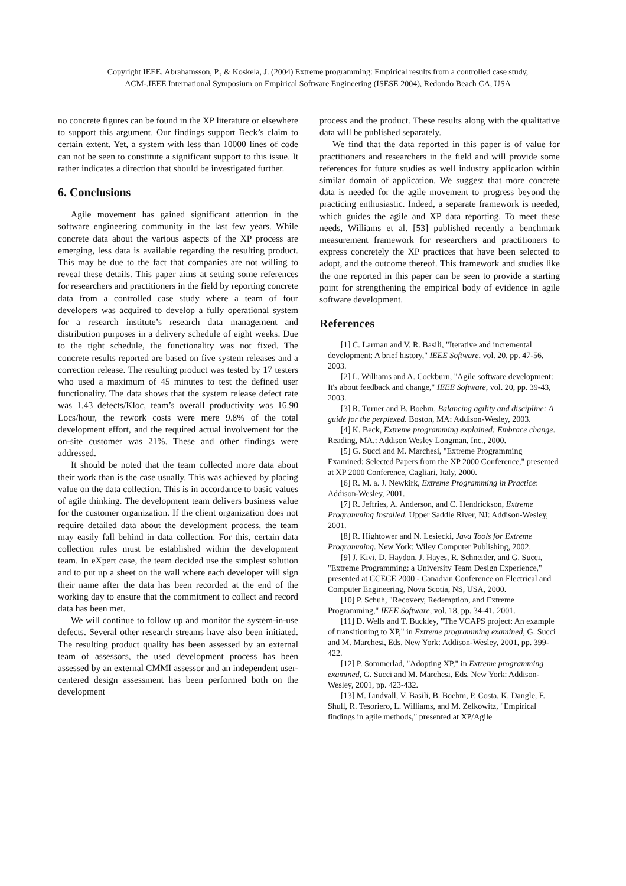Copyright IEEE. Abrahamsson, P., & Koskela, J. (2004) Extreme programming: Empirical results from a controlled case study,
ACM-.IEEE International Symposium on Empirical Software Engineering (ISESE 2004), Redondo Beach CA, USA
no concrete figures can be found in the XP literature or elsewhere to support this argument. Our findings support Beck’s claim to certain extent. Yet, a system with less than 10000 lines of code can not be seen to constitute a significant support to this issue. It rather indicates a direction that should be investigated further.
6. Conclusions
Agile movement has gained significant attention in the software engineering community in the last few years. While concrete data about the various aspects of the XP process are emerging, less data is available regarding the resulting product. This may be due to the fact that companies are not willing to reveal these details. This paper aims at setting some references for researchers and practitioners in the field by reporting concrete data from a controlled case study where a team of four developers was acquired to develop a fully operational system for a research institute’s research data management and distribution purposes in a delivery schedule of eight weeks. Due to the tight schedule, the functionality was not fixed. The concrete results reported are based on five system releases and a correction release. The resulting product was tested by 17 testers who used a maximum of 45 minutes to test the defined user functionality. The data shows that the system release defect rate was 1.43 defects/Kloc, team’s overall productivity was 16.90 Locs/hour, the rework costs were mere 9.8% of the total development effort, and the required actual involvement for the on-site customer was 21%. These and other findings were addressed.
It should be noted that the team collected more data about their work than is the case usually. This was achieved by placing value on the data collection. This is in accordance to basic values of agile thinking. The development team delivers business value for the customer organization. If the client organization does not require detailed data about the development process, the team may easily fall behind in data collection. For this, certain data collection rules must be established within the development team. In eXpert case, the team decided use the simplest solution and to put up a sheet on the wall where each developer will sign their name after the data has been recorded at the end of the working day to ensure that the commitment to collect and record data has been met.
We will continue to follow up and monitor the system-in-use defects. Several other research streams have also been initiated. The resulting product quality has been assessed by an external team of assessors, the used development process has been assessed by an external CMMI assessor and an independent user-centered design assessment has been performed both on the development
process and the product. These results along with the qualitative data will be published separately.
We find that the data reported in this paper is of value for practitioners and researchers in the field and will provide some references for future studies as well industry application within similar domain of application. We suggest that more concrete data is needed for the agile movement to progress beyond the practicing enthusiastic. Indeed, a separate framework is needed, which guides the agile and XP data reporting. To meet these needs, Williams et al. [53] published recently a benchmark measurement framework for researchers and practitioners to express concretely the XP practices that have been selected to adopt, and the outcome thereof. This framework and studies like the one reported in this paper can be seen to provide a starting point for strengthening the empirical body of evidence in agile software development.
References
[1] C. Larman and V. R. Basili, "Iterative and incremental development: A brief history," IEEE Software, vol. 20, pp. 47-56, 2003.
[2] L. Williams and A. Cockburn, "Agile software development: It's about feedback and change," IEEE Software, vol. 20, pp. 39-43, 2003.
[3] R. Turner and B. Boehm, Balancing agility and discipline: A guide for the perplexed. Boston, MA: Addison-Wesley, 2003.
[4] K. Beck, Extreme programming explained: Embrace change. Reading, MA.: Addison Wesley Longman, Inc., 2000.
[5] G. Succi and M. Marchesi, "Extreme Programming Examined: Selected Papers from the XP 2000 Conference," presented at XP 2000 Conference, Cagliari, Italy, 2000.
[6] R. M. a. J. Newkirk, Extreme Programming in Practice: Addison-Wesley, 2001.
[7] R. Jeffries, A. Anderson, and C. Hendrickson, Extreme Programming Installed. Upper Saddle River, NJ: Addison-Wesley, 2001.
[8] R. Hightower and N. Lesiecki, Java Tools for Extreme Programming. New York: Wiley Computer Publishing, 2002.
[9] J. Kivi, D. Haydon, J. Hayes, R. Schneider, and G. Succi, "Extreme Programming: a University Team Design Experience," presented at CCECE 2000 - Canadian Conference on Electrical and Computer Engineering, Nova Scotia, NS, USA, 2000.
[10] P. Schuh, "Recovery, Redemption, and Extreme Programming," IEEE Software, vol. 18, pp. 34-41, 2001.
[11] D. Wells and T. Buckley, "The VCAPS project: An example of transitioning to XP," in Extreme programming examined, G. Succi and M. Marchesi, Eds. New York: Addison-Wesley, 2001, pp. 399-422.
[12] P. Sommerlad, "Adopting XP," in Extreme programming examined, G. Succi and M. Marchesi, Eds. New York: Addison-Wesley, 2001, pp. 423-432.
[13] M. Lindvall, V. Basili, B. Boehm, P. Costa, K. Dangle, F. Shull, R. Tesoriero, L. Williams, and M. Zelkowitz, "Empirical findings in agile methods," presented at XP/Agile